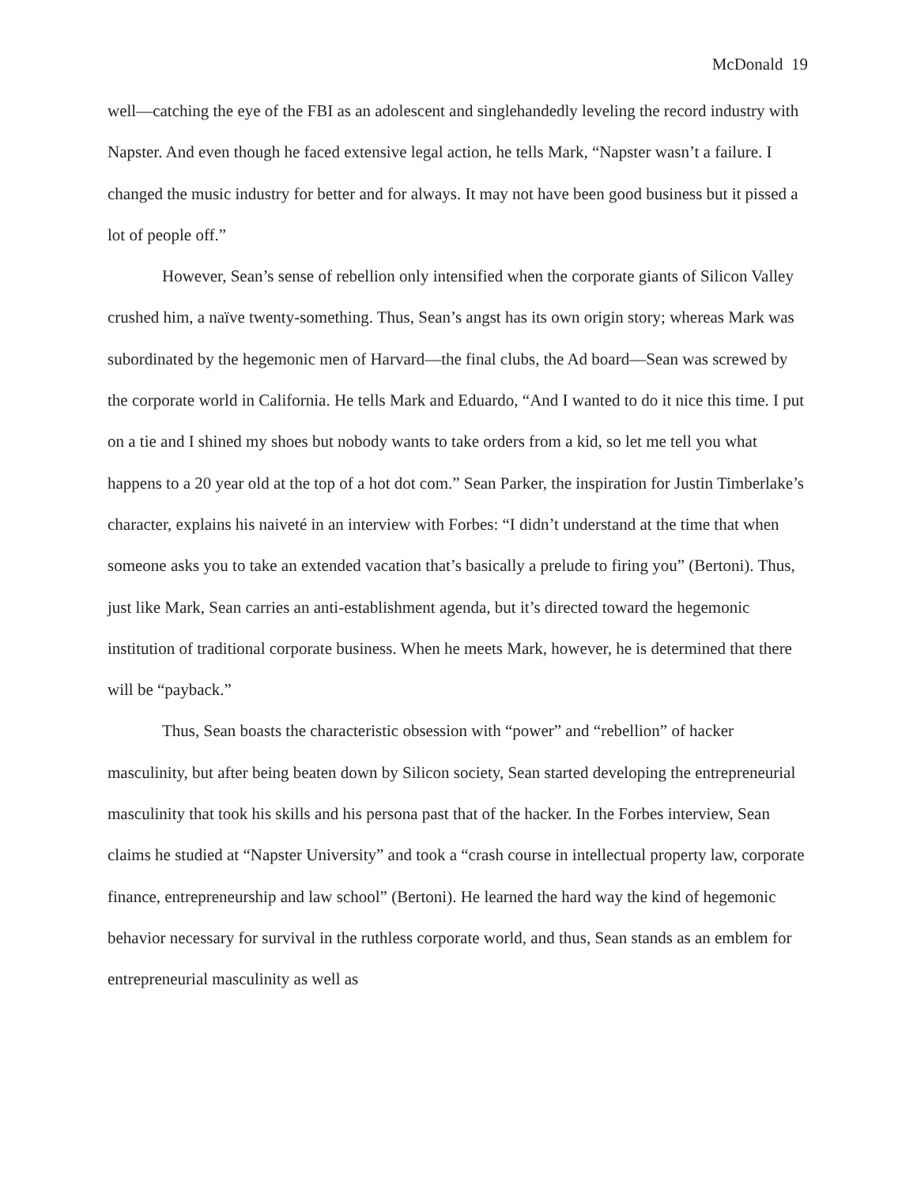McDonald 19
well—catching the eye of the FBI as an adolescent and singlehandedly leveling the record industry with Napster. And even though he faced extensive legal action, he tells Mark, “Napster wasn’t a failure. I changed the music industry for better and for always. It may not have been good business but it pissed a lot of people off.”
However, Sean’s sense of rebellion only intensified when the corporate giants of Silicon Valley crushed him, a naïve twenty-something. Thus, Sean’s angst has its own origin story; whereas Mark was subordinated by the hegemonic men of Harvard—the final clubs, the Ad board—Sean was screwed by the corporate world in California. He tells Mark and Eduardo, “And I wanted to do it nice this time. I put on a tie and I shined my shoes but nobody wants to take orders from a kid, so let me tell you what happens to a 20 year old at the top of a hot dot com.” Sean Parker, the inspiration for Justin Timberlake’s character, explains his naiveté in an interview with Forbes: “I didn’t understand at the time that when someone asks you to take an extended vacation that’s basically a prelude to firing you” (Bertoni). Thus, just like Mark, Sean carries an anti-establishment agenda, but it’s directed toward the hegemonic institution of traditional corporate business. When he meets Mark, however, he is determined that there will be “payback.”
Thus, Sean boasts the characteristic obsession with “power” and “rebellion” of hacker masculinity, but after being beaten down by Silicon society, Sean started developing the entrepreneurial masculinity that took his skills and his persona past that of the hacker. In the Forbes interview, Sean claims he studied at “Napster University” and took a “crash course in intellectual property law, corporate finance, entrepreneurship and law school” (Bertoni). He learned the hard way the kind of hegemonic behavior necessary for survival in the ruthless corporate world, and thus, Sean stands as an emblem for entrepreneurial masculinity as well as